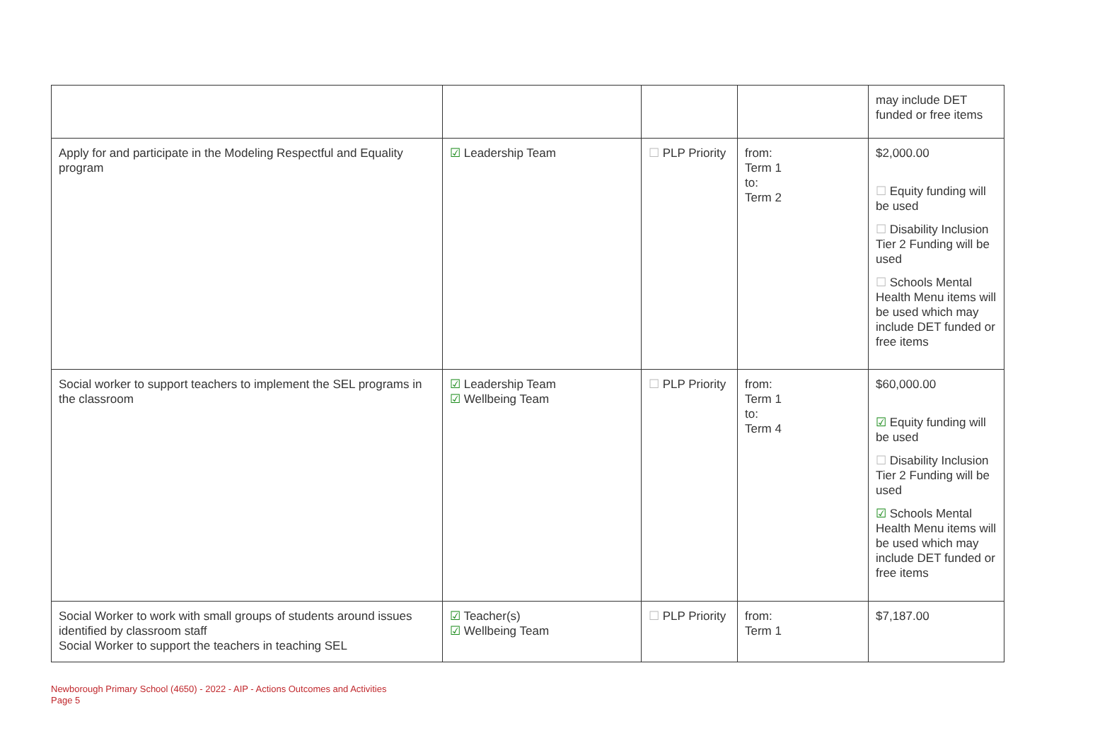| | | | | may include DET funded or free items |
| Apply for and participate in the Modeling Respectful and Equality program | ☑ Leadership Team | ☐ PLP Priority | from: Term 1 to: Term 2 | $2,000.00 ☐ Equity funding will be used ☐ Disability Inclusion Tier 2 Funding will be used ☐ Schools Mental Health Menu items will be used which may include DET funded or free items |
| Social worker to support teachers to implement the SEL programs in the classroom | ☑ Leadership Team ☑ Wellbeing Team | ☐ PLP Priority | from: Term 1 to: Term 4 | $60,000.00 ☑ Equity funding will be used ☐ Disability Inclusion Tier 2 Funding will be used ☑ Schools Mental Health Menu items will be used which may include DET funded or free items |
| Social Worker to work with small groups of students around issues identified by classroom staff Social Worker to support the teachers in teaching SEL | ☑ Teacher(s) ☑ Wellbeing Team | ☐ PLP Priority | from: Term 1 | $7,187.00 |
Newborough Primary School (4650) - 2022 - AIP - Actions Outcomes and Activities
Page 5